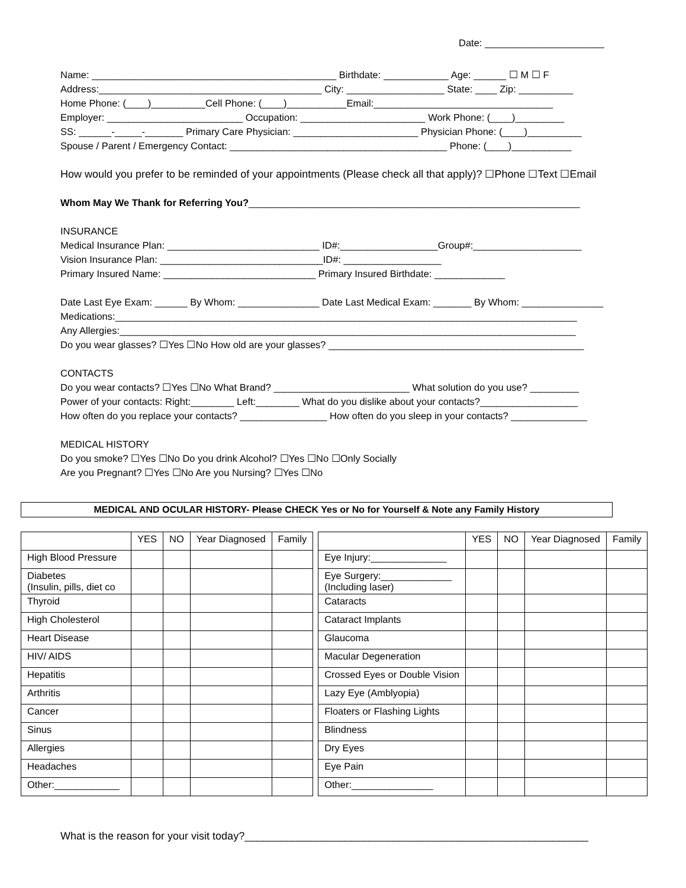Date: ______________________
Name: _____________________________________________ Birthdate: ____________ Age: ______ ☐ M ☐ F
Address:_________________________________________ City: __________________ State: ____ Zip: __________
Home Phone: (____)__________Cell Phone: (____)___________Email:_________________________________
Employer: _________________________ Occupation: _______________________ Work Phone: (____)_________
SS: ______-_____-_______ Primary Care Physician: _______________________ Physician Phone: (____)__________
Spouse / Parent / Emergency Contact: ________________________________________ Phone: (____)___________
How would you prefer to be reminded of your appointments (Please check all that apply)? ☐Phone ☐Text ☐Email
Whom May We Thank for Referring You?_____________________________________________________________
INSURANCE
Medical Insurance Plan: ____________________________ ID#:__________________Group#:____________________
Vision Insurance Plan: ______________________________ID#: __________________
Primary Insured Name: ____________________________ Primary Insured Birthdate: _____________
Date Last Eye Exam: ______ By Whom: _______________ Date Last Medical Exam: _______ By Whom: _______________
Medications:_____________________________________________________________________________________
Any Allergies:____________________________________________________________________________________
Do you wear glasses? ☐Yes ☐No How old are your glasses? _______________________________________________
CONTACTS
Do you wear contacts? ☐Yes ☐No What Brand? _________________________ What solution do you use? _________
Power of your contacts: Right:________ Left:________ What do you dislike about your contacts?__________________
How often do you replace your contacts? ________________ How often do you sleep in your contacts? ______________
MEDICAL HISTORY
Do you smoke? ☐Yes ☐No Do you drink Alcohol? ☐Yes ☐No ☐Only Socially
Are you Pregnant? ☐Yes ☐No Are you Nursing? ☐Yes ☐No
MEDICAL AND OCULAR HISTORY- Please CHECK Yes or No for Yourself & Note any Family History
| | YES | NO | Year Diagnosed | Family |
| High Blood Pressure | | | | |
| Diabetes (Insulin, pills, diet co | | | | |
| Thyroid | | | | |
| High Cholesterol | | | | |
| Heart Disease | | | | |
| HIV/ AIDS | | | | |
| Hepatitis | | | | |
| Arthritis | | | | |
| Cancer | | | | |
| Sinus | | | | |
| Allergies | | | | |
| Headaches | | | | |
| Other:____________ | | | | |
| | YES | NO | Year Diagnosed | Family |
| Eye Injury:______________ | | | | |
| Eye Surgery:_____________ (Including laser) | | | | |
| Cataracts | | | | |
| Cataract Implants | | | | |
| Glaucoma | | | | |
| Macular Degeneration | | | | |
| Crossed Eyes or Double Vision | | | | |
| Lazy Eye (Amblyopia) | | | | |
| Floaters or Flashing Lights | | | | |
| Blindness | | | | |
| Dry Eyes | | | | |
| Eye Pain | | | | |
| Other:_______________ | | | | |
What is the reason for your visit today?__________________________________________________________